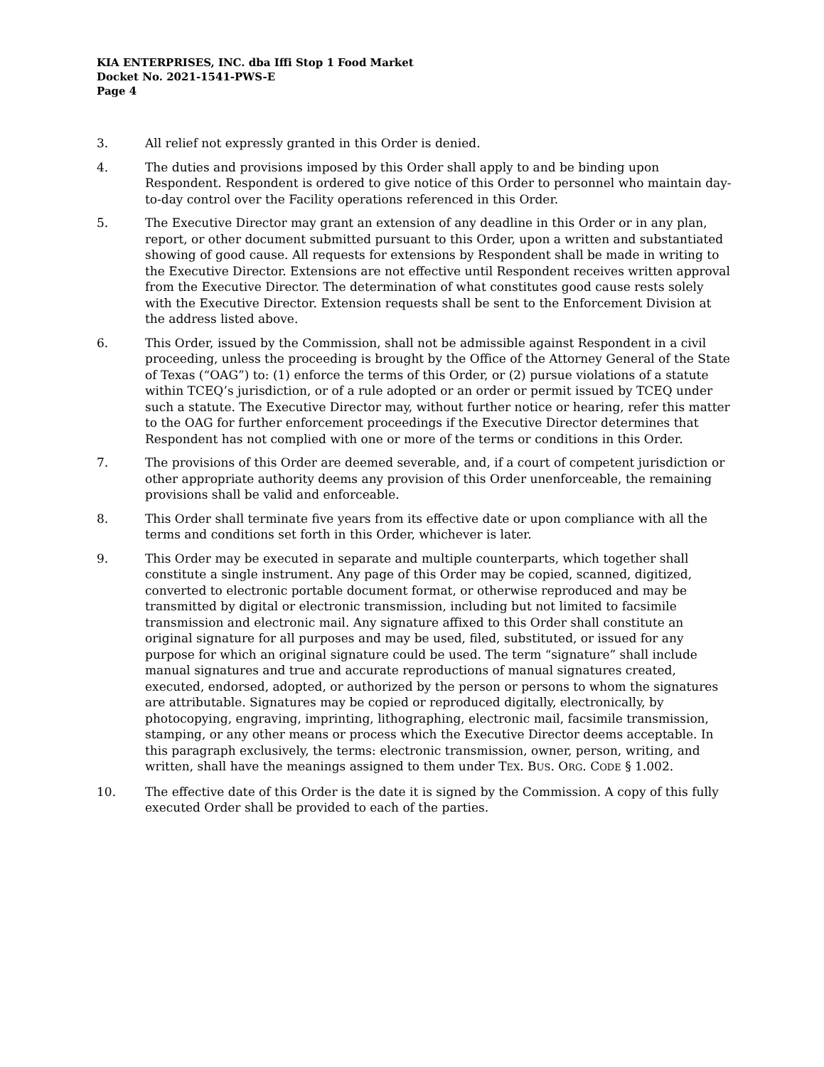KIA ENTERPRISES, INC. dba Iffi Stop 1 Food Market
Docket No. 2021-1541-PWS-E
Page 4
3. All relief not expressly granted in this Order is denied.
4. The duties and provisions imposed by this Order shall apply to and be binding upon Respondent. Respondent is ordered to give notice of this Order to personnel who maintain day-to-day control over the Facility operations referenced in this Order.
5. The Executive Director may grant an extension of any deadline in this Order or in any plan, report, or other document submitted pursuant to this Order, upon a written and substantiated showing of good cause. All requests for extensions by Respondent shall be made in writing to the Executive Director. Extensions are not effective until Respondent receives written approval from the Executive Director. The determination of what constitutes good cause rests solely with the Executive Director. Extension requests shall be sent to the Enforcement Division at the address listed above.
6. This Order, issued by the Commission, shall not be admissible against Respondent in a civil proceeding, unless the proceeding is brought by the Office of the Attorney General of the State of Texas (“OAG”) to: (1) enforce the terms of this Order, or (2) pursue violations of a statute within TCEQ’s jurisdiction, or of a rule adopted or an order or permit issued by TCEQ under such a statute. The Executive Director may, without further notice or hearing, refer this matter to the OAG for further enforcement proceedings if the Executive Director determines that Respondent has not complied with one or more of the terms or conditions in this Order.
7. The provisions of this Order are deemed severable, and, if a court of competent jurisdiction or other appropriate authority deems any provision of this Order unenforceable, the remaining provisions shall be valid and enforceable.
8. This Order shall terminate five years from its effective date or upon compliance with all the terms and conditions set forth in this Order, whichever is later.
9. This Order may be executed in separate and multiple counterparts, which together shall constitute a single instrument. Any page of this Order may be copied, scanned, digitized, converted to electronic portable document format, or otherwise reproduced and may be transmitted by digital or electronic transmission, including but not limited to facsimile transmission and electronic mail. Any signature affixed to this Order shall constitute an original signature for all purposes and may be used, filed, substituted, or issued for any purpose for which an original signature could be used. The term “signature” shall include manual signatures and true and accurate reproductions of manual signatures created, executed, endorsed, adopted, or authorized by the person or persons to whom the signatures are attributable. Signatures may be copied or reproduced digitally, electronically, by photocopying, engraving, imprinting, lithographing, electronic mail, facsimile transmission, stamping, or any other means or process which the Executive Director deems acceptable. In this paragraph exclusively, the terms: electronic transmission, owner, person, writing, and written, shall have the meanings assigned to them under TEX. BUS. ORG. CODE § 1.002.
10. The effective date of this Order is the date it is signed by the Commission. A copy of this fully executed Order shall be provided to each of the parties.